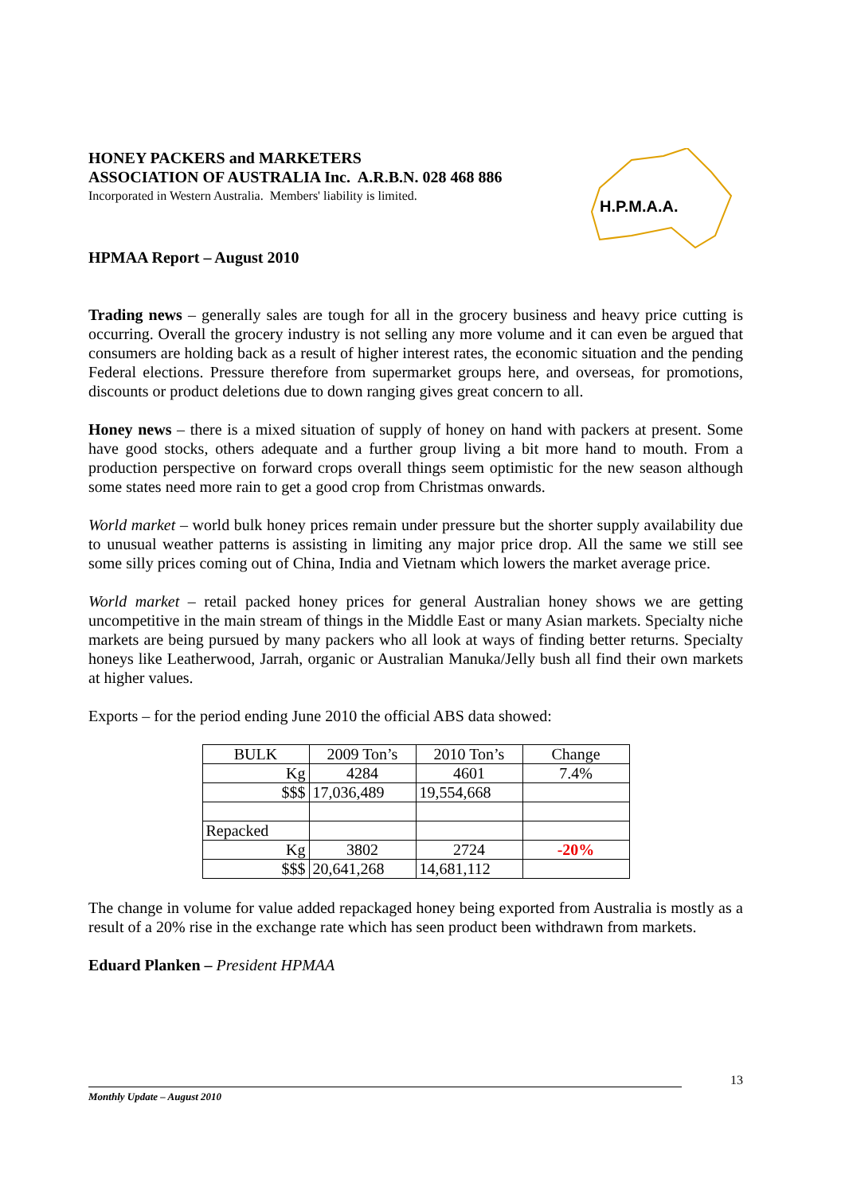HONEY PACKERS and MARKETERS
ASSOCIATION OF AUSTRALIA Inc. A.R.B.N. 028 468 886
Incorporated in Western Australia. Members' liability is limited.
H.P.M.A.A.
HPMAA Report – August 2010
Trading news – generally sales are tough for all in the grocery business and heavy price cutting is occurring. Overall the grocery industry is not selling any more volume and it can even be argued that consumers are holding back as a result of higher interest rates, the economic situation and the pending Federal elections. Pressure therefore from supermarket groups here, and overseas, for promotions, discounts or product deletions due to down ranging gives great concern to all.
Honey news – there is a mixed situation of supply of honey on hand with packers at present. Some have good stocks, others adequate and a further group living a bit more hand to mouth. From a production perspective on forward crops overall things seem optimistic for the new season although some states need more rain to get a good crop from Christmas onwards.
World market – world bulk honey prices remain under pressure but the shorter supply availability due to unusual weather patterns is assisting in limiting any major price drop. All the same we still see some silly prices coming out of China, India and Vietnam which lowers the market average price.
World market – retail packed honey prices for general Australian honey shows we are getting uncompetitive in the main stream of things in the Middle East or many Asian markets. Specialty niche markets are being pursued by many packers who all look at ways of finding better returns. Specialty honeys like Leatherwood, Jarrah, organic or Australian Manuka/Jelly bush all find their own markets at higher values.
Exports – for the period ending June 2010 the official ABS data showed:
| BULK | 2009 Ton’s | 2010 Ton’s | Change |
| Kg | 4284 | 4601 | 7.4% |
| $$$ | 17,036,489 | 19,554,668 | |
| Repacked | | | |
| Kg | 3802 | 2724 | -20% |
| $$$ | 20,641,268 | 14,681,112 | |
The change in volume for value added repackaged honey being exported from Australia is mostly as a result of a 20% rise in the exchange rate which has seen product been withdrawn from markets.
Eduard Planken – President HPMAA
13
Monthly Update – August 2010